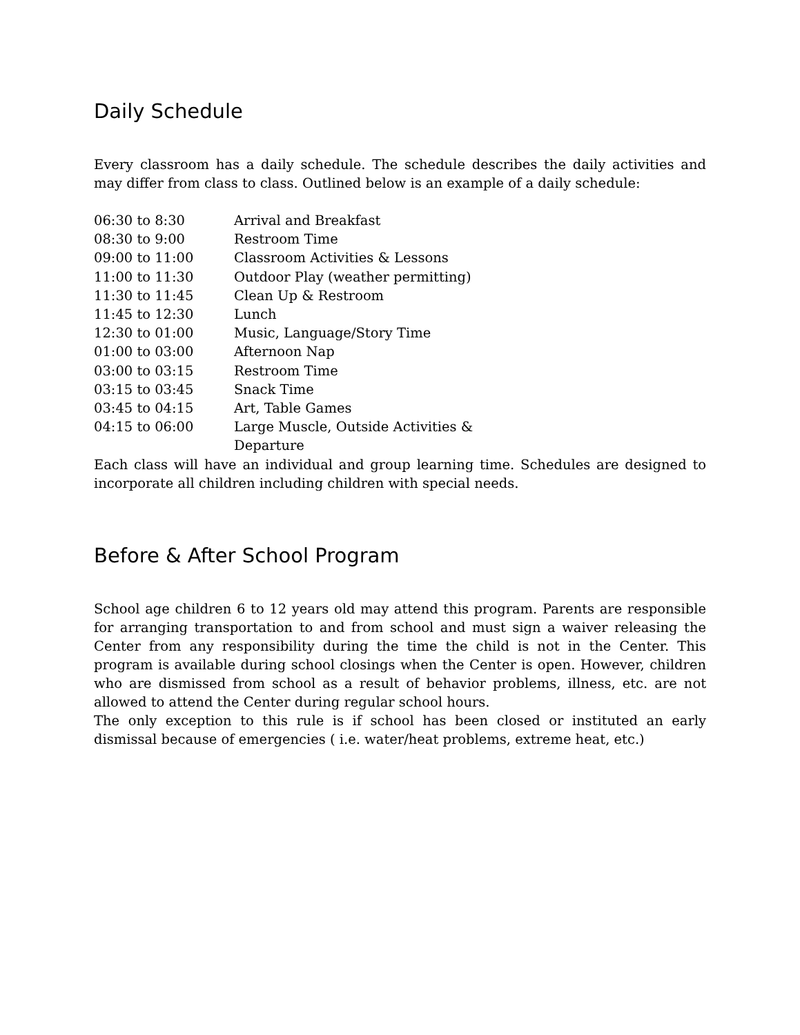Daily Schedule
Every classroom has a daily schedule. The schedule describes the daily activities and may differ from class to class. Outlined below is an example of a daily schedule:
| 06:30 to 8:30 | Arrival and Breakfast |
| 08:30 to 9:00 | Restroom Time |
| 09:00 to 11:00 | Classroom Activities & Lessons |
| 11:00 to 11:30 | Outdoor Play (weather permitting) |
| 11:30 to 11:45 | Clean Up & Restroom |
| 11:45 to 12:30 | Lunch |
| 12:30 to 01:00 | Music, Language/Story Time |
| 01:00 to 03:00 | Afternoon Nap |
| 03:00 to 03:15 | Restroom Time |
| 03:15 to 03:45 | Snack Time |
| 03:45 to 04:15 | Art, Table Games |
| 04:15 to 06:00 | Large Muscle, Outside Activities & Departure |
Each class will have an individual and group learning time. Schedules are designed to incorporate all children including children with special needs.
Before & After School Program
School age children 6 to 12 years old may attend this program. Parents are responsible for arranging transportation to and from school and must sign a waiver releasing the Center from any responsibility during the time the child is not in the Center. This program is available during school closings when the Center is open. However, children who are dismissed from school as a result of behavior problems, illness, etc. are not allowed to attend the Center during regular school hours.
The only exception to this rule is if school has been closed or instituted an early dismissal because of emergencies ( i.e. water/heat problems, extreme heat, etc.)